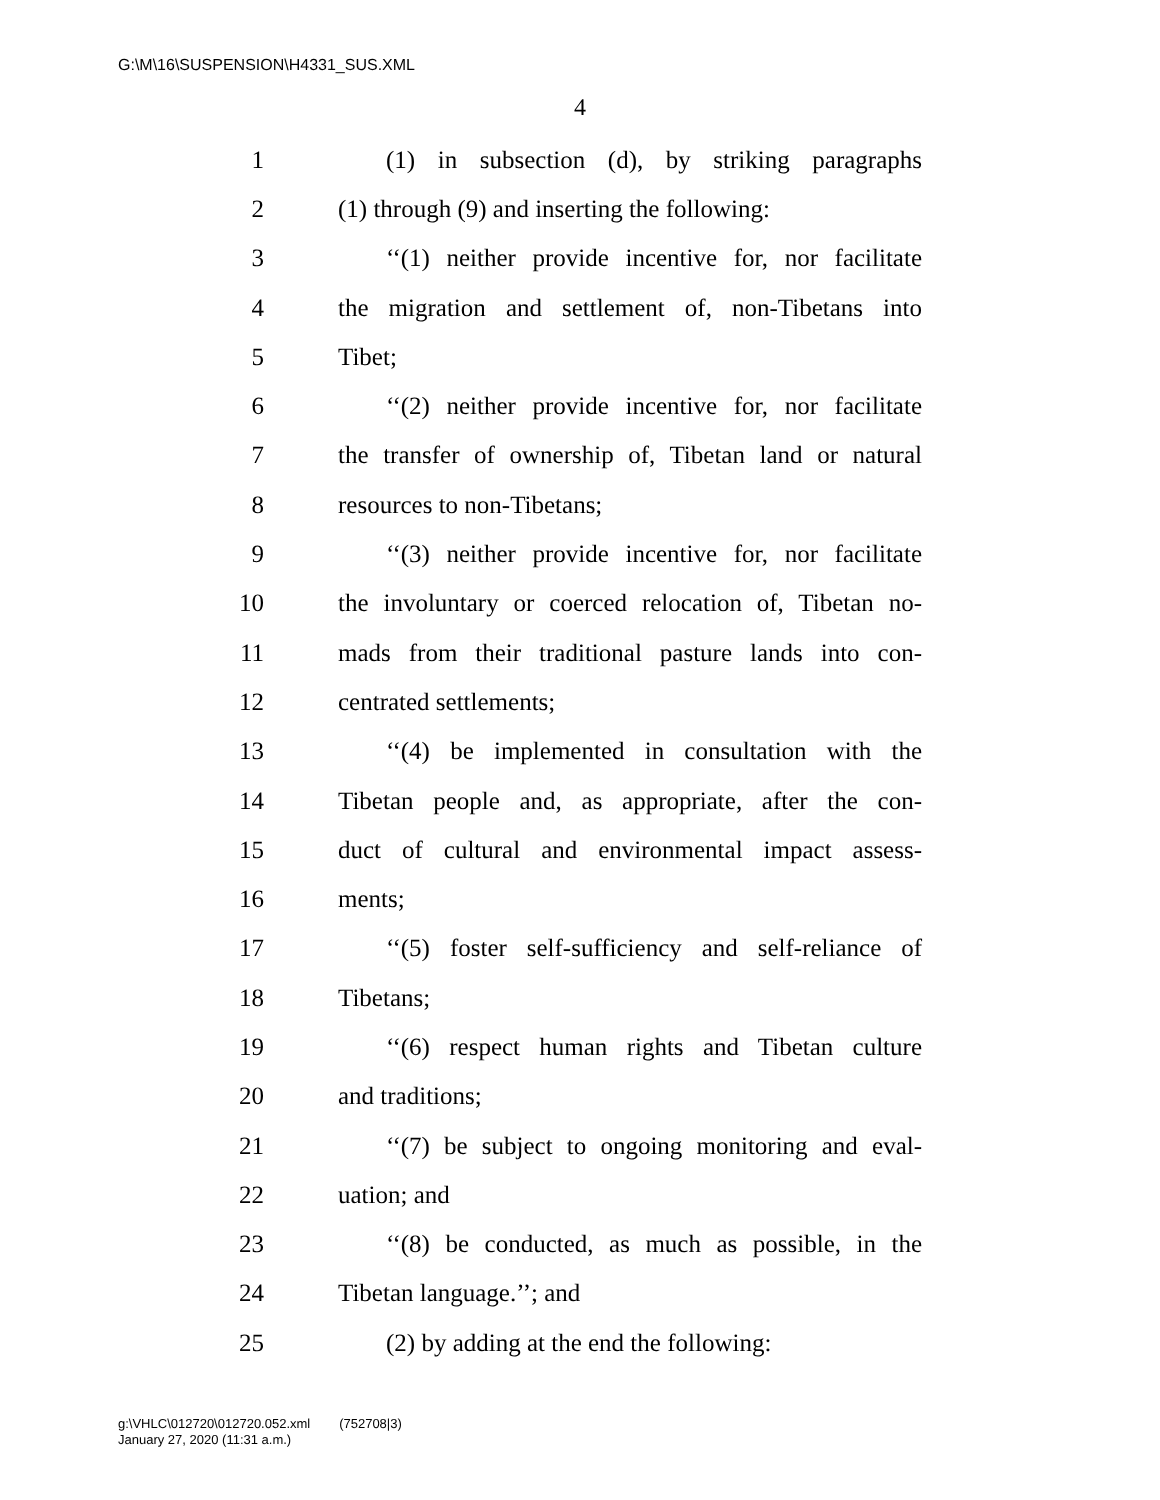G:\M\16\SUSPENSION\H4331_SUS.XML
4
1 (1) in subsection (d), by striking paragraphs
2 (1) through (9) and inserting the following:
3 ‘‘(1) neither provide incentive for, nor facilitate
4 the migration and settlement of, non-Tibetans into
5 Tibet;
6 ‘‘(2) neither provide incentive for, nor facilitate
7 the transfer of ownership of, Tibetan land or natural
8 resources to non-Tibetans;
9 ‘‘(3) neither provide incentive for, nor facilitate
10 the involuntary or coerced relocation of, Tibetan no-
11 mads from their traditional pasture lands into con-
12 centrated settlements;
13 ‘‘(4) be implemented in consultation with the
14 Tibetan people and, as appropriate, after the con-
15 duct of cultural and environmental impact assess-
16 ments;
17 ‘‘(5) foster self-sufficiency and self-reliance of
18 Tibetans;
19 ‘‘(6) respect human rights and Tibetan culture
20 and traditions;
21 ‘‘(7) be subject to ongoing monitoring and eval-
22 uation; and
23 ‘‘(8) be conducted, as much as possible, in the
24 Tibetan language.’’; and
25 (2) by adding at the end the following:
g:\VHLC\012720\012720.052.xml (752708|3)
January 27, 2020 (11:31 a.m.)